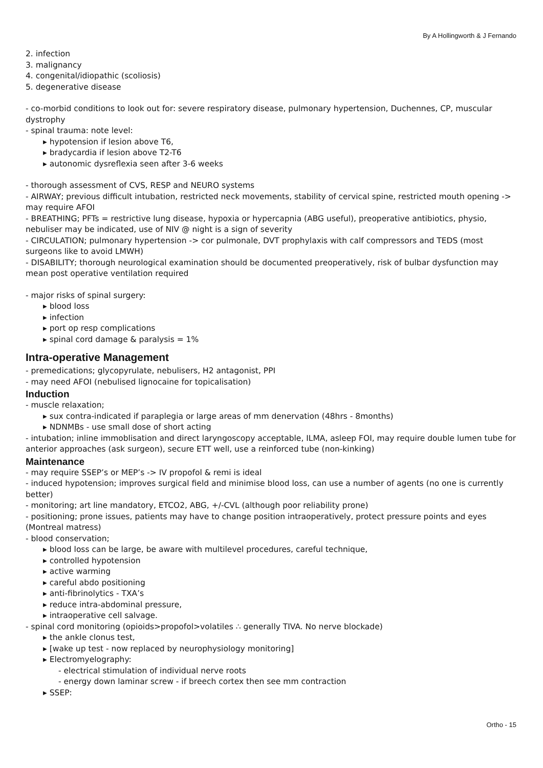By A Hollingworth & J Fernando
2. infection
3. malignancy
4. congenital/idiopathic (scoliosis)
5. degenerative disease
- co-morbid conditions to look out for: severe respiratory disease, pulmonary hypertension, Duchennes, CP, muscular dystrophy
- spinal trauma: note level:
▸ hypotension if lesion above T6,
▸ bradycardia if lesion above T2-T6
▸ autonomic dysreflexia seen after 3-6 weeks
- thorough assessment of CVS, RESP and NEURO systems
- AIRWAY; previous difficult intubation, restricted neck movements, stability of cervical spine, restricted mouth opening -> may require AFOI
- BREATHING; PFTs = restrictive lung disease, hypoxia or hypercapnia (ABG useful), preoperative antibiotics, physio, nebuliser may be indicated, use of NIV @ night is a sign of severity
- CIRCULATION; pulmonary hypertension -> cor pulmonale, DVT prophylaxis with calf compressors and TEDS (most surgeons like to avoid LMWH)
- DISABILITY; thorough neurological examination should be documented preoperatively, risk of bulbar dysfunction may mean post operative ventilation required
- major risks of spinal surgery:
▸ blood loss
▸ infection
▸ port op resp complications
▸ spinal cord damage & paralysis = 1%
Intra-operative Management
- premedications; glycopyrulate, nebulisers, H2 antagonist, PPI
- may need AFOI (nebulised lignocaine for topicalisation)
Induction
- muscle relaxation;
▸ sux contra-indicated if paraplegia or large areas of mm denervation (48hrs - 8months)
▸ NDNMBs - use small dose of short acting
- intubation; inline immoblisation and direct laryngoscopy acceptable, ILMA, asleep FOI, may require double lumen tube for anterior approaches (ask surgeon), secure ETT well, use a reinforced tube (non-kinking)
Maintenance
- may require SSEP’s or MEP’s -> IV propofol & remi is ideal
- induced hypotension; improves surgical field and minimise blood loss, can use a number of agents (no one is currently better)
- monitoring; art line mandatory, ETCO2, ABG, +/-CVL (although poor reliability prone)
- positioning; prone issues, patients may have to change position intraoperatively, protect pressure points and eyes (Montreal matress)
- blood conservation;
▸ blood loss can be large, be aware with multilevel procedures, careful technique,
▸ controlled hypotension
▸ active warming
▸ careful abdo positioning
▸ anti-fibrinolytics - TXA’s
▸ reduce intra-abdominal pressure,
▸ intraoperative cell salvage.
- spinal cord monitoring (opioids>propofol>volatiles ∴ generally TIVA. No nerve blockade)
▸ the ankle clonus test,
▸ [wake up test - now replaced by neurophysiology monitoring]
▸ Electromyelography:
- electrical stimulation of individual nerve roots
- energy down laminar screw - if breech cortex then see mm contraction
▸ SSEP:
Ortho - 15